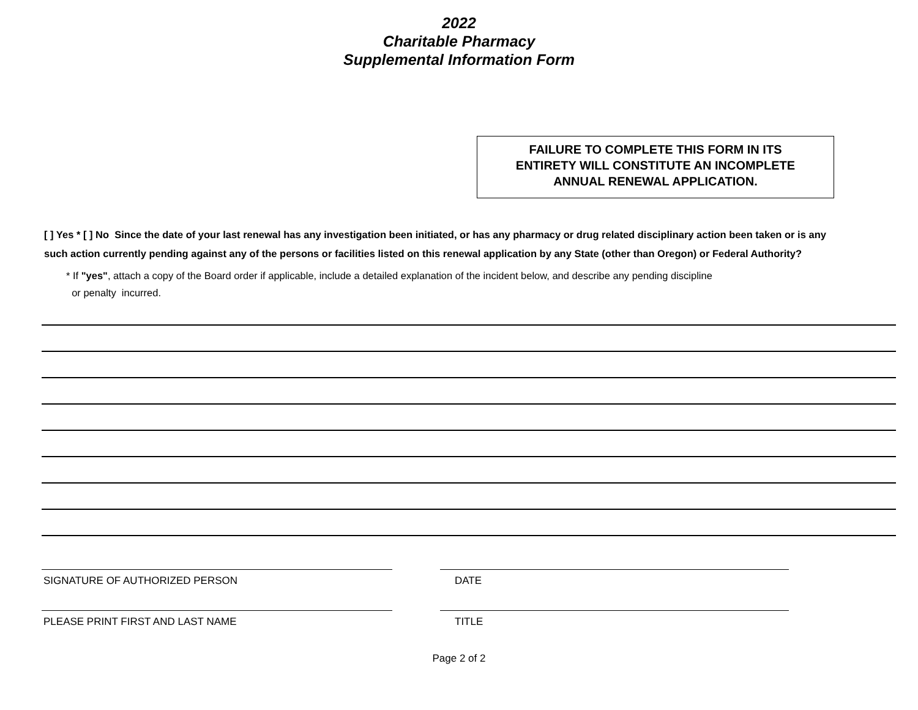2022
Charitable Pharmacy
Supplemental Information Form
FAILURE TO COMPLETE THIS FORM IN ITS
ENTIRETY WILL CONSTITUTE AN INCOMPLETE
ANNUAL RENEWAL APPLICATION.
[ ] Yes * [ ] No Since the date of your last renewal has any investigation been initiated, or has any pharmacy or drug related disciplinary action been taken or is any such action currently pending against any of the persons or facilities listed on this renewal application by any State (other than Oregon) or Federal Authority?
* If "yes", attach a copy of the Board order if applicable, include a detailed explanation of the incident below, and describe any pending discipline
or penalty incurred.
SIGNATURE OF AUTHORIZED PERSON DATE
PLEASE PRINT FIRST AND LAST NAME TITLE
Page 2 of 2